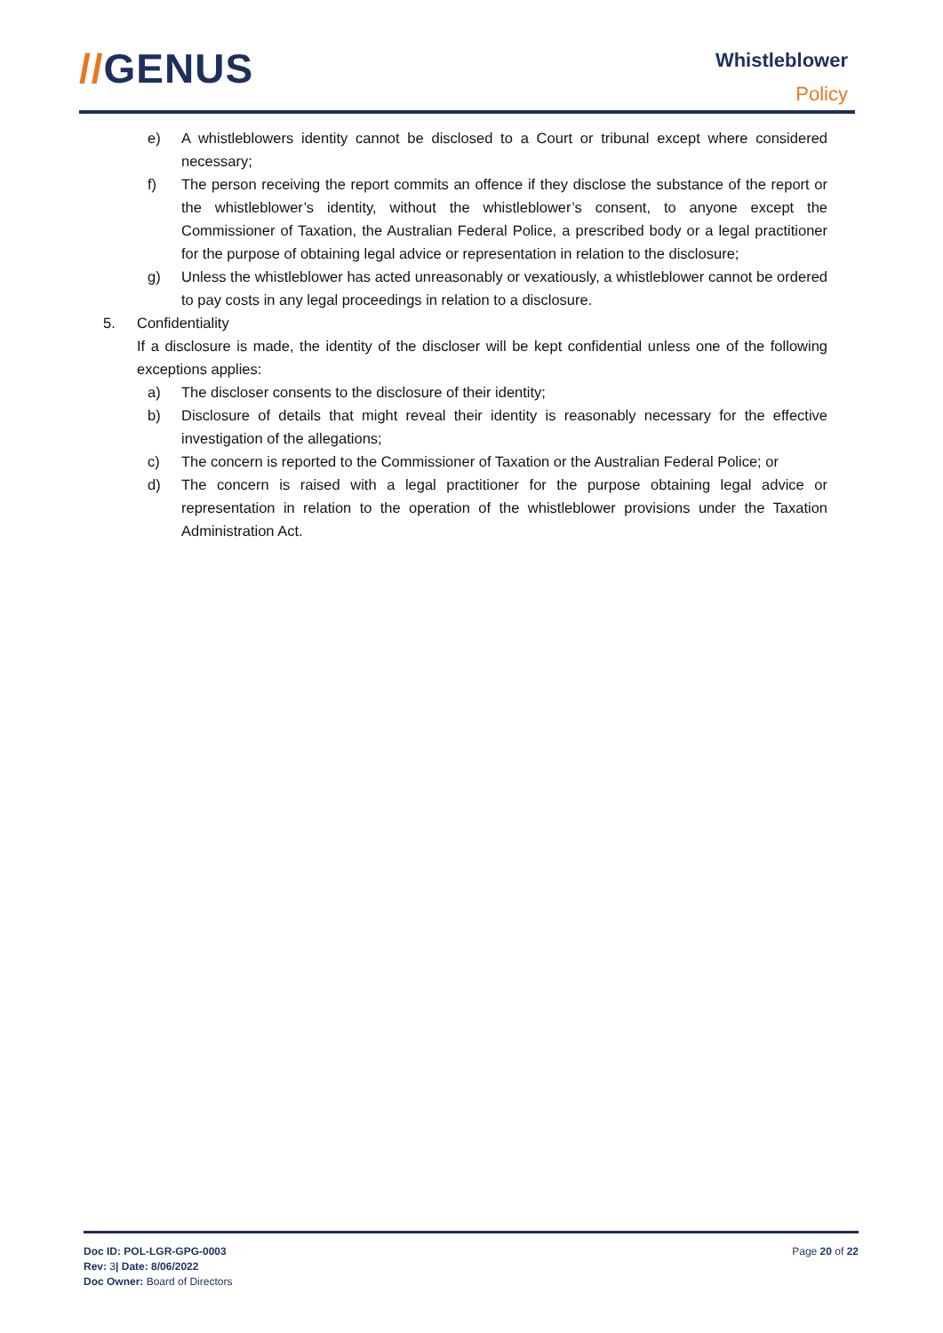//GENUS Whistleblower
Policy
e) A whistleblowers identity cannot be disclosed to a Court or tribunal except where considered necessary;
f) The person receiving the report commits an offence if they disclose the substance of the report or the whistleblower’s identity, without the whistleblower’s consent, to anyone except the Commissioner of Taxation, the Australian Federal Police, a prescribed body or a legal practitioner for the purpose of obtaining legal advice or representation in relation to the disclosure;
g) Unless the whistleblower has acted unreasonably or vexatiously, a whistleblower cannot be ordered to pay costs in any legal proceedings in relation to a disclosure.
5. Confidentiality
If a disclosure is made, the identity of the discloser will be kept confidential unless one of the following exceptions applies:
a) The discloser consents to the disclosure of their identity;
b) Disclosure of details that might reveal their identity is reasonably necessary for the effective investigation of the allegations;
c) The concern is reported to the Commissioner of Taxation or the Australian Federal Police; or
d) The concern is raised with a legal practitioner for the purpose obtaining legal advice or representation in relation to the operation of the whistleblower provisions under the Taxation Administration Act.
Doc ID: POL-LGR-GPG-0003
Rev: 3| Date: 8/06/2022
Doc Owner: Board of Directors
Page 20 of 22